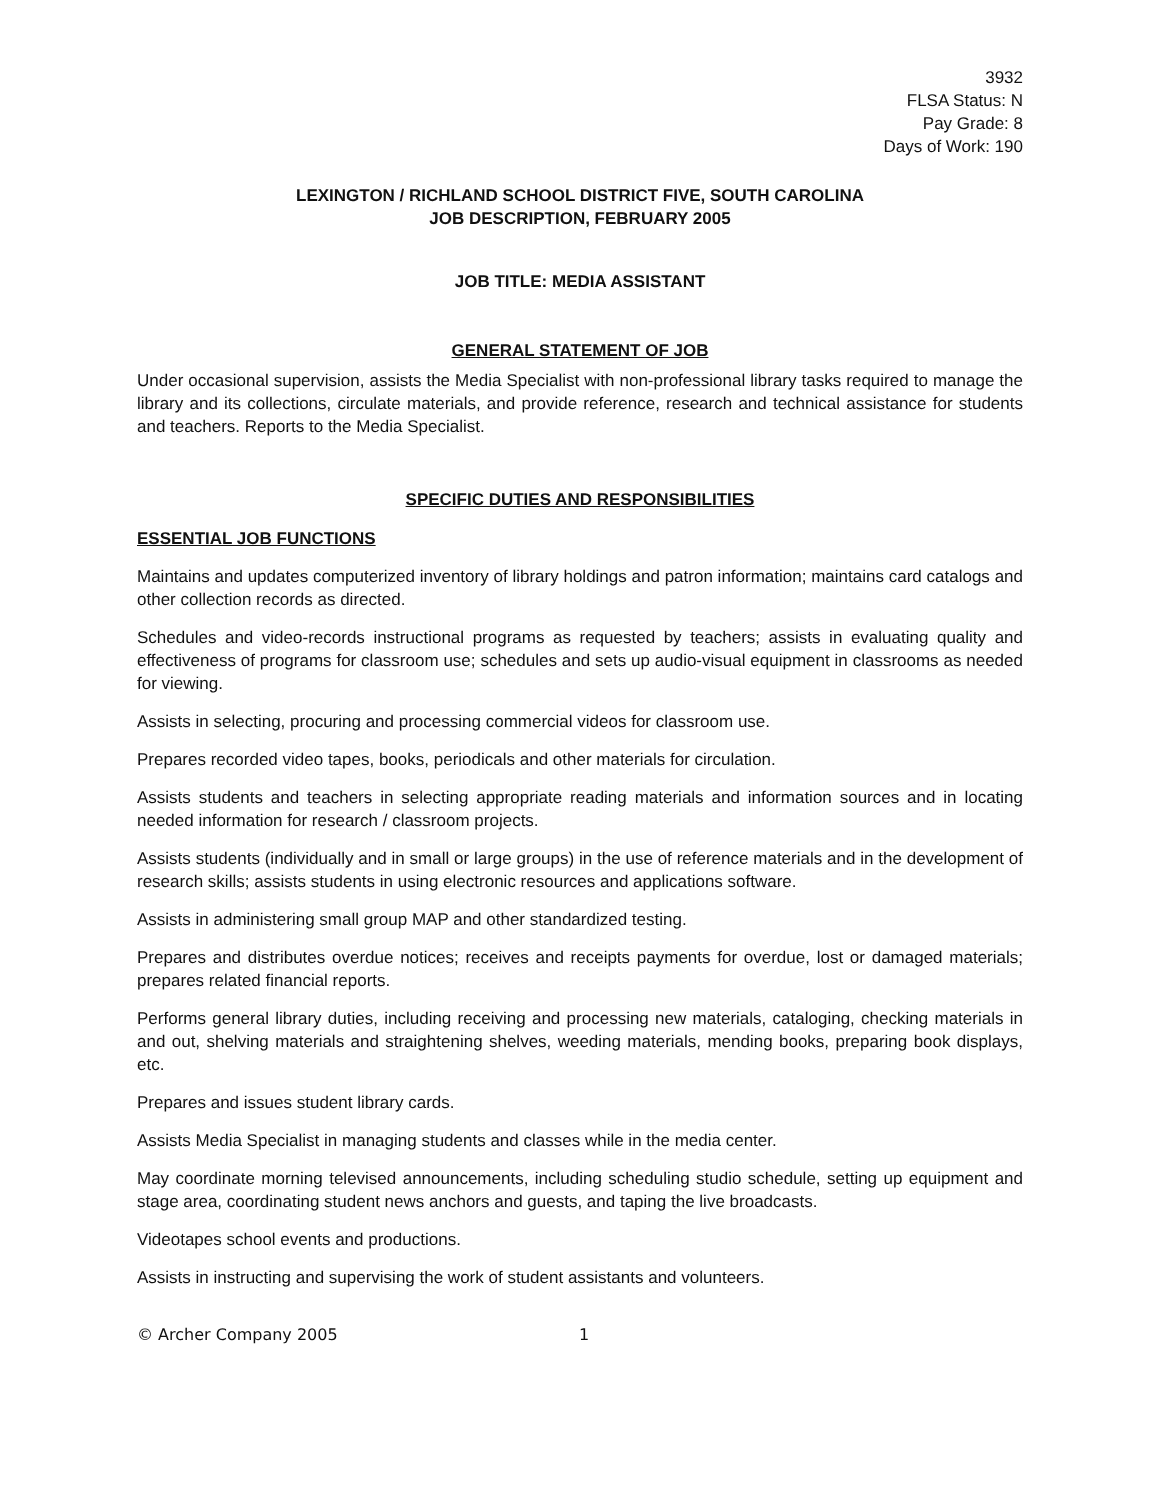3932
FLSA Status: N
Pay Grade: 8
Days of Work: 190
LEXINGTON / RICHLAND SCHOOL DISTRICT FIVE, SOUTH CAROLINA
JOB DESCRIPTION, FEBRUARY 2005
JOB TITLE: MEDIA ASSISTANT
GENERAL STATEMENT OF JOB
Under occasional supervision, assists the Media Specialist with non-professional library tasks required to manage the library and its collections, circulate materials, and provide reference, research and technical assistance for students and teachers. Reports to the Media Specialist.
SPECIFIC DUTIES AND RESPONSIBILITIES
ESSENTIAL JOB FUNCTIONS
Maintains and updates computerized inventory of library holdings and patron information; maintains card catalogs and other collection records as directed.
Schedules and video-records instructional programs as requested by teachers; assists in evaluating quality and effectiveness of programs for classroom use; schedules and sets up audio-visual equipment in classrooms as needed for viewing.
Assists in selecting, procuring and processing commercial videos for classroom use.
Prepares recorded video tapes, books, periodicals and other materials for circulation.
Assists students and teachers in selecting appropriate reading materials and information sources and in locating needed information for research / classroom projects.
Assists students (individually and in small or large groups) in the use of reference materials and in the development of research skills; assists students in using electronic resources and applications software.
Assists in administering small group MAP and other standardized testing.
Prepares and distributes overdue notices; receives and receipts payments for overdue, lost or damaged materials; prepares related financial reports.
Performs general library duties, including receiving and processing new materials, cataloging, checking materials in and out, shelving materials and straightening shelves, weeding materials, mending books, preparing book displays, etc.
Prepares and issues student library cards.
Assists Media Specialist in managing students and classes while in the media center.
May coordinate morning televised announcements, including scheduling studio schedule, setting up equipment and stage area, coordinating student news anchors and guests, and taping the live broadcasts.
Videotapes school events and productions.
Assists in instructing and supervising the work of student assistants and volunteers.
© Archer Company 2005 1